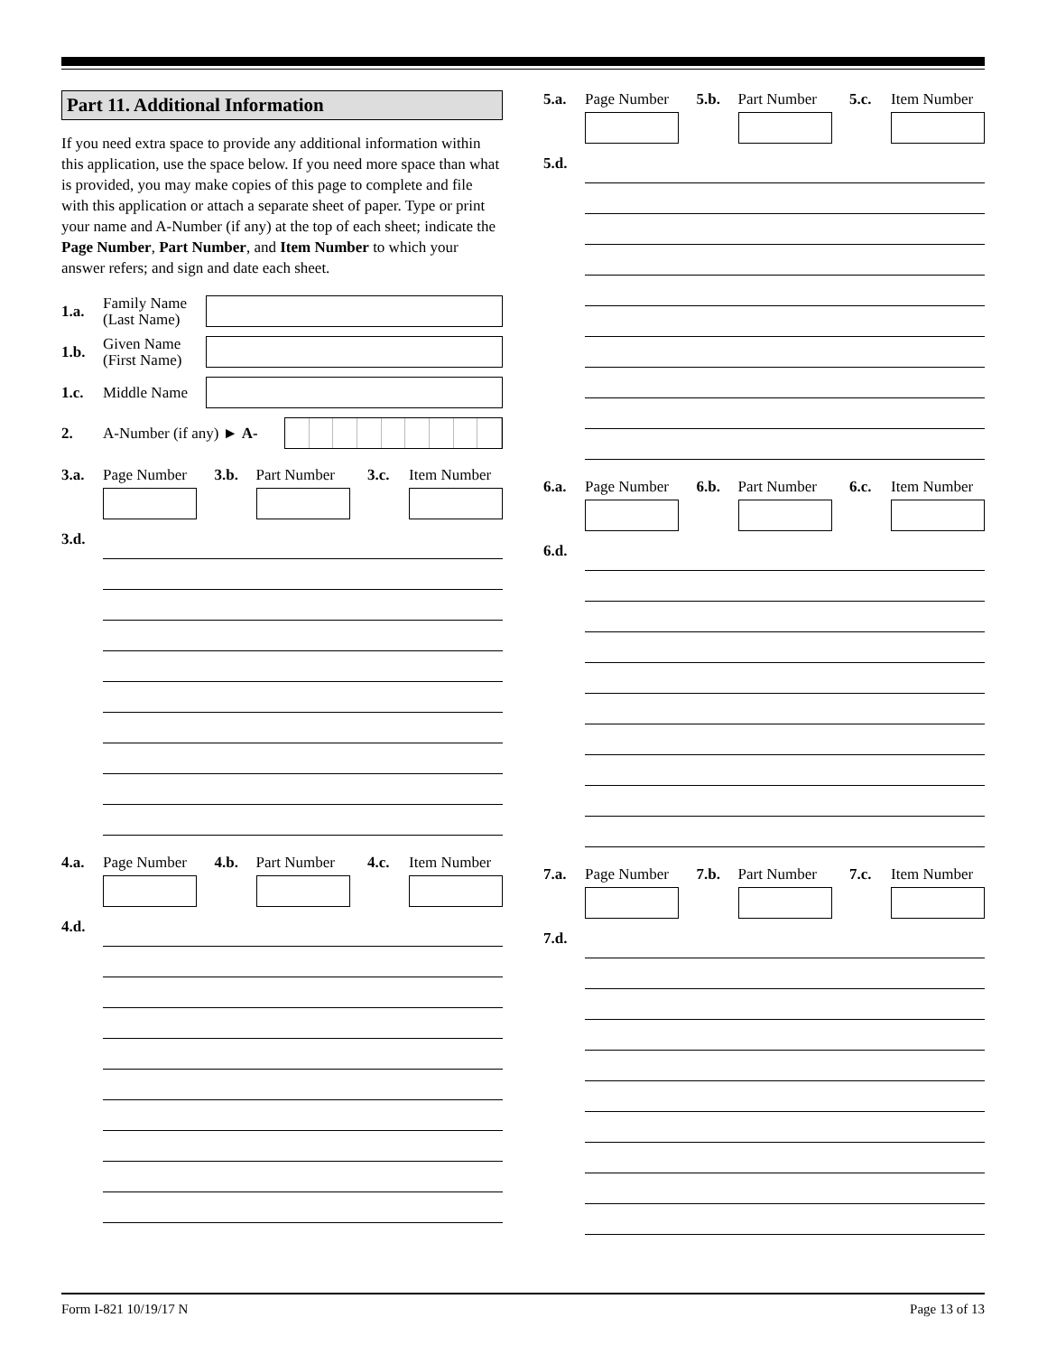Part 11. Additional Information
If you need extra space to provide any additional information within this application, use the space below. If you need more space than what is provided, you may make copies of this page to complete and file with this application or attach a separate sheet of paper. Type or print your name and A-Number (if any) at the top of each sheet; indicate the Page Number, Part Number, and Item Number to which your answer refers; and sign and date each sheet.
1.a. Family Name (Last Name)
1.b. Given Name (First Name)
1.c. Middle Name
2. A-Number (if any) ► A-
3.a. Page Number
3.b. Part Number
3.c. Item Number
3.d.
4.a. Page Number
4.b. Part Number
4.c. Item Number
4.d.
5.a. Page Number
5.b. Part Number
5.c. Item Number
5.d.
6.a. Page Number
6.b. Part Number
6.c. Item Number
6.d.
7.a. Page Number
7.b. Part Number
7.c. Item Number
7.d.
Form I-821 10/19/17 N Page 13 of 13